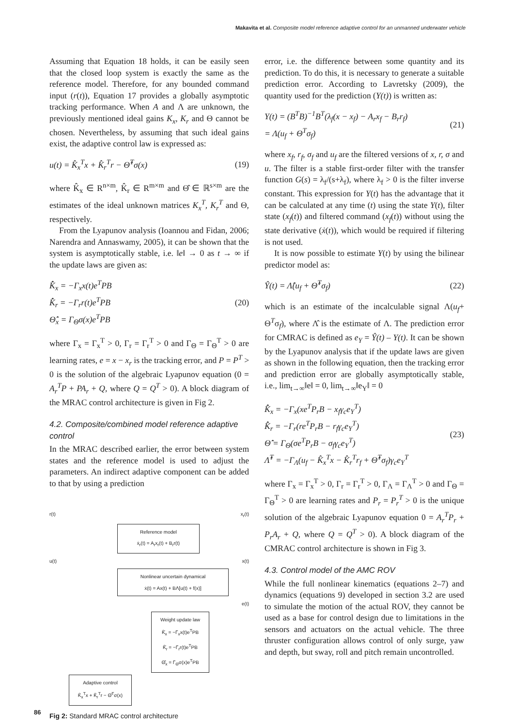Makavita et al. Composite model reference adaptive control for an unmanned underwater vehicle
Assuming that Equation 18 holds, it can be easily seen that the closed loop system is exactly the same as the reference model. Therefore, for any bounded command input (r(t)), Equation 17 provides a globally asymptotic tracking performance. When A and Λ are unknown, the previously mentioned ideal gains K<sub>x</sub>, K<sub>r</sub> and Θ cannot be chosen. Nevertheless, by assuming that such ideal gains exist, the adaptive control law is expressed as:
u(t) = K̂<sub>x</sub><sup>T</sup>x + K̂<sub>r</sub><sup>T</sup>r − Θ̂<sup>T</sup>σ(x) (19)
where K̂<sub>x</sub> ∈ R<sup>n×m</sup>, K̂<sub>r</sub> ∈ R<sup>m×m</sup> and Θ̂ ∈ ℝ<sup>s×m</sup> are the estimates of the ideal unknown matrices K<sub>x</sub><sup>T</sup>, K<sub>r</sub><sup>T</sup> and Θ, respectively.
From the Lyapunov analysis (Ioannou and Fidan, 2006; Narendra and Annaswamy, 2005), it can be shown that the system is asymptotically stable, i.e. ‖e‖ → 0 as t → ∞ if the update laws are given as:
K̂̇<sub>x</sub> = −Γ<sub>x</sub>x(t)e<sup>T</sup>PB
K̂̇<sub>r</sub> = −Γ<sub>r</sub>r(t)e<sup>T</sup>PB
Θ̂̇<sub>x</sub> = Γ<sub>Θ</sub>σ(x)e<sup>T</sup>PB (20)
where Γ<sub>x</sub> = Γ<sub>x</sub><sup>T</sup> > 0, Γ<sub>r</sub> = Γ<sub>r</sub><sup>T</sup> > 0 and Γ<sub>Θ</sub> = Γ<sub>Θ</sub><sup>T</sup> > 0 are learning rates, e = x − x<sub>r</sub> is the tracking error, and P = P<sup>T</sup> > 0 is the solution of the algebraic Lyapunov equation (0 = A<sub>r</sub><sup>T</sup>P + PA<sub>r</sub> + Q, where Q = Q<sup>T</sup> > 0). A block diagram of the MRAC control architecture is given in Fig 2.
4.2. Composite/combined model reference adaptive control
In the MRAC described earlier, the error between system states and the reference model is used to adjust the parameters. An indirect adaptive component can be added to that by using a prediction
r(t) x<sub>r</sub>(t)
Reference model
ẋ<sub>r</sub>(t) = A<sub>r</sub>x<sub>r</sub>(t) + B<sub>r</sub>r(t)
u(t) x(t)
Nonlinear uncertain dynamical
ẋ(t) = Ax(t) + BΛ[u(t) + f(x)]
e(t)
Weight update law
K̂̇<sub>x</sub> = −Γ<sub>x</sub>x(t)e<sup>T</sup>PB
K̂̇<sub>r</sub> = −Γ<sub>r</sub>r(t)e<sup>T</sup>PB
Θ̂̇<sub>x</sub> = Γ<sub>Θ</sub>σ(x)e<sup>T</sup>PB
Adaptive control
K̂<sub>x</sub><sup>T</sup>x + K̂<sub>r</sub><sup>T</sup>r − Θ̂<sup>T</sup>σ(x)
Fig 2: Standard MRAC control architecture
error, i.e. the difference between some quantity and its prediction. To do this, it is necessary to generate a suitable prediction error. According to Lavretsky (2009), the quantity used for the prediction (Y(t)) is written as:
Y(t) = (B<sup>T</sup>B)<sup>−1</sup>B<sup>T</sup>(λ<sub>f</sub>(x − x<sub>f</sub>) − A<sub>r</sub>x<sub>f</sub> − B<sub>r</sub>r<sub>f</sub>)
= Λ(u<sub>f</sub> + Θ<sup>T</sup>σ<sub>f</sub>) (21)
where x<sub>f</sub>, r<sub>f</sub>, σ<sub>f</sub> and u<sub>f</sub> are the filtered versions of x, r, σ and u. The filter is a stable first-order filter with the transfer function G(s) = λ<sub>f</sub>/(s+λ<sub>f</sub>), where λ<sub>f</sub> > 0 is the filter inverse constant. This expression for Y(t) has the advantage that it can be calculated at any time (t) using the state Y(t), filter state (x<sub>f</sub>(t)) and filtered command (x<sub>f</sub>(t)) without using the state derivative (ẋ(t)), which would be required if filtering is not used.
It is now possible to estimate Y(t) by using the bilinear predictor model as:
Ŷ(t) = Λ̂(u<sub>f</sub> + Θ̂<sup>T</sup>σ<sub>f</sub>) (22)
which is an estimate of the incalculable signal Λ(u<sub>f</sub>+ Θ<sup>T</sup>σ<sub>f</sub>), where Λ̂ is the estimate of Λ. The prediction error for CMRAC is defined as e<sub>Y</sub> = Ŷ(t) – Y(t). It can be shown by the Lyapunov analysis that if the update laws are given as shown in the following equation, then the tracking error and prediction error are globally asymptotically stable, i.e., lim<sub>t→∞</sub>‖e‖ = 0, lim<sub>t→∞</sub>‖e<sub>Y</sub>‖ = 0
K̂̇<sub>x</sub> = −Γ<sub>x</sub>(xe<sup>T</sup>P<sub>r</sub>B − x<sub>f</sub>γ<sub>c</sub>e<sub>Y</sub><sup>T</sup>)
K̂̇<sub>r</sub> = −Γ<sub>r</sub>(re<sup>T</sup>P<sub>r</sub>B − r<sub>f</sub>γ<sub>c</sub>e<sub>Y</sub><sup>T</sup>)
Θ̂̇ = Γ<sub>Θ</sub>(σe<sup>T</sup>P<sub>r</sub>B − σ<sub>f</sub>γ<sub>c</sub>e<sub>Y</sub><sup>T</sup>)
Λ̂̇<sup>T</sup> = −Γ<sub>Λ</sub>(u<sub>f</sub> − K̂<sub>x</sub><sup>T</sup>x − K̂<sub>r</sub><sup>T</sup>r<sub>f</sub> + Θ̂<sup>T</sup>σ<sub>f</sub>)γ<sub>c</sub>e<sub>Y</sub><sup>T</sup> (23)
where Γ<sub>x</sub> = Γ<sub>x</sub><sup>T</sup> > 0, Γ<sub>r</sub> = Γ<sub>r</sub><sup>T</sup> > 0, Γ<sub>Λ</sub> = Γ<sub>Λ</sub><sup>T</sup> > 0 and Γ<sub>Θ</sub> = Γ<sub>Θ</sub><sup>T</sup> > 0 are learning rates and P<sub>r</sub> = P<sub>r</sub><sup>T</sup> > 0 is the unique solution of the algebraic Lyapunov equation 0 = A<sub>r</sub><sup>T</sup>P<sub>r</sub> + P<sub>r</sub>A<sub>r</sub> + Q, where Q = Q<sup>T</sup> > 0). A block diagram of the CMRAC control architecture is shown in Fig 3.
4.3. Control model of the AMC ROV
While the full nonlinear kinematics (equations 2–7) and dynamics (equations 9) developed in section 3.2 are used to simulate the motion of the actual ROV, they cannot be used as a base for control design due to limitations in the sensors and actuators on the actual vehicle. The three thruster configuration allows control of only surge, yaw and depth, but sway, roll and pitch remain uncontrolled.
86